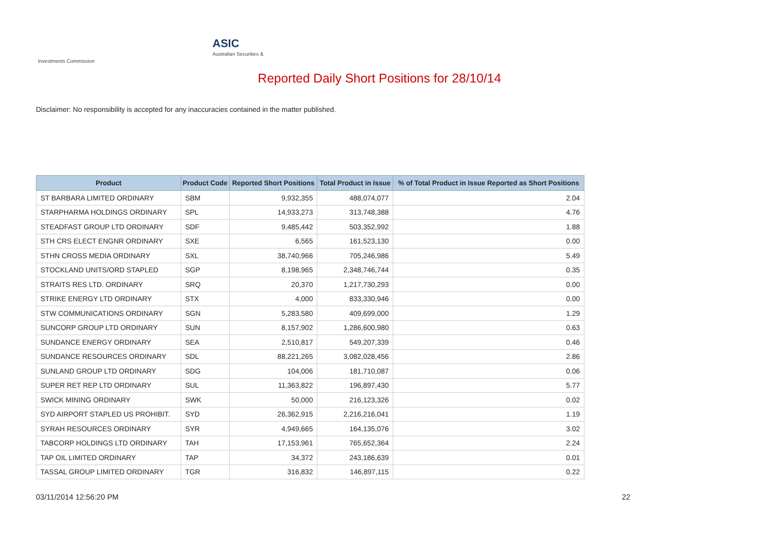ASIC
Australian Securities & Investments Commission
Reported Daily Short Positions for 28/10/14
Disclaimer: No responsibility is accepted for any inaccuracies contained in the matter published.
| Product | Product Code | Reported Short Positions | Total Product in Issue | % of Total Product in Issue Reported as Short Positions |
| --- | --- | --- | --- | --- |
| ST BARBARA LIMITED ORDINARY | SBM | 9,932,355 | 488,074,077 | 2.04 |
| STARPHARMA HOLDINGS ORDINARY | SPL | 14,933,273 | 313,748,388 | 4.76 |
| STEADFAST GROUP LTD ORDINARY | SDF | 9,485,442 | 503,352,992 | 1.88 |
| STH CRS ELECT ENGNR ORDINARY | SXE | 6,565 | 161,523,130 | 0.00 |
| STHN CROSS MEDIA ORDINARY | SXL | 38,740,966 | 705,246,986 | 5.49 |
| STOCKLAND UNITS/ORD STAPLED | SGP | 8,198,965 | 2,348,746,744 | 0.35 |
| STRAITS RES LTD. ORDINARY | SRQ | 20,370 | 1,217,730,293 | 0.00 |
| STRIKE ENERGY LTD ORDINARY | STX | 4,000 | 833,330,946 | 0.00 |
| STW COMMUNICATIONS ORDINARY | SGN | 5,283,580 | 409,699,000 | 1.29 |
| SUNCORP GROUP LTD ORDINARY | SUN | 8,157,902 | 1,286,600,980 | 0.63 |
| SUNDANCE ENERGY ORDINARY | SEA | 2,510,817 | 549,207,339 | 0.46 |
| SUNDANCE RESOURCES ORDINARY | SDL | 88,221,265 | 3,082,028,456 | 2.86 |
| SUNLAND GROUP LTD ORDINARY | SDG | 104,006 | 181,710,087 | 0.06 |
| SUPER RET REP LTD ORDINARY | SUL | 11,363,822 | 196,897,430 | 5.77 |
| SWICK MINING ORDINARY | SWK | 50,000 | 216,123,326 | 0.02 |
| SYD AIRPORT STAPLED US PROHIBIT. | SYD | 26,362,915 | 2,216,216,041 | 1.19 |
| SYRAH RESOURCES ORDINARY | SYR | 4,949,665 | 164,135,076 | 3.02 |
| TABCORP HOLDINGS LTD ORDINARY | TAH | 17,153,961 | 765,652,364 | 2.24 |
| TAP OIL LIMITED ORDINARY | TAP | 34,372 | 243,186,639 | 0.01 |
| TASSAL GROUP LIMITED ORDINARY | TGR | 316,832 | 146,897,115 | 0.22 |
03/11/2014 12:56:20 PM 22